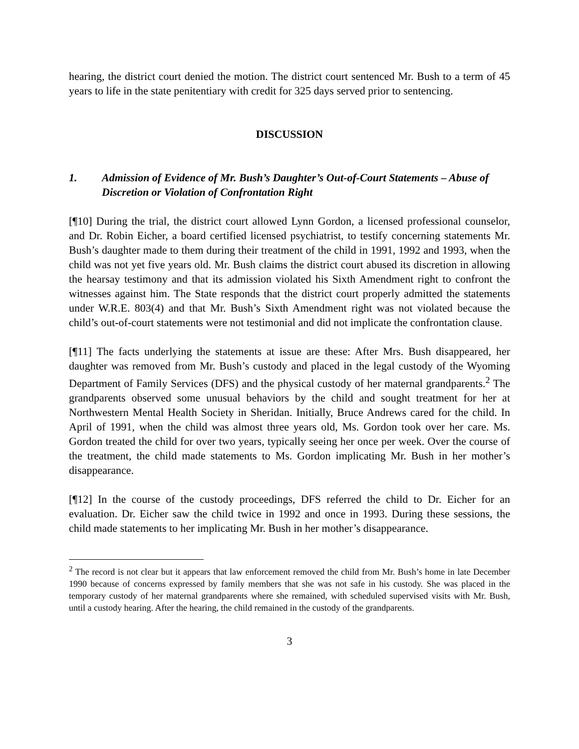hearing, the district court denied the motion. The district court sentenced Mr. Bush to a term of 45 years to life in the state penitentiary with credit for 325 days served prior to sentencing.
DISCUSSION
1. Admission of Evidence of Mr. Bush’s Daughter’s Out-of-Court Statements – Abuse of Discretion or Violation of Confrontation Right
[¶10] During the trial, the district court allowed Lynn Gordon, a licensed professional counselor, and Dr. Robin Eicher, a board certified licensed psychiatrist, to testify concerning statements Mr. Bush’s daughter made to them during their treatment of the child in 1991, 1992 and 1993, when the child was not yet five years old. Mr. Bush claims the district court abused its discretion in allowing the hearsay testimony and that its admission violated his Sixth Amendment right to confront the witnesses against him. The State responds that the district court properly admitted the statements under W.R.E. 803(4) and that Mr. Bush’s Sixth Amendment right was not violated because the child’s out-of-court statements were not testimonial and did not implicate the confrontation clause.
[¶11] The facts underlying the statements at issue are these: After Mrs. Bush disappeared, her daughter was removed from Mr. Bush’s custody and placed in the legal custody of the Wyoming Department of Family Services (DFS) and the physical custody of her maternal grandparents.<sup>2</sup> The grandparents observed some unusual behaviors by the child and sought treatment for her at Northwestern Mental Health Society in Sheridan. Initially, Bruce Andrews cared for the child. In April of 1991, when the child was almost three years old, Ms. Gordon took over her care. Ms. Gordon treated the child for over two years, typically seeing her once per week. Over the course of the treatment, the child made statements to Ms. Gordon implicating Mr. Bush in her mother’s disappearance.
[¶12] In the course of the custody proceedings, DFS referred the child to Dr. Eicher for an evaluation. Dr. Eicher saw the child twice in 1992 and once in 1993. During these sessions, the child made statements to her implicating Mr. Bush in her mother’s disappearance.
<sup>2</sup> The record is not clear but it appears that law enforcement removed the child from Mr. Bush’s home in late December 1990 because of concerns expressed by family members that she was not safe in his custody. She was placed in the temporary custody of her maternal grandparents where she remained, with scheduled supervised visits with Mr. Bush, until a custody hearing. After the hearing, the child remained in the custody of the grandparents.
3